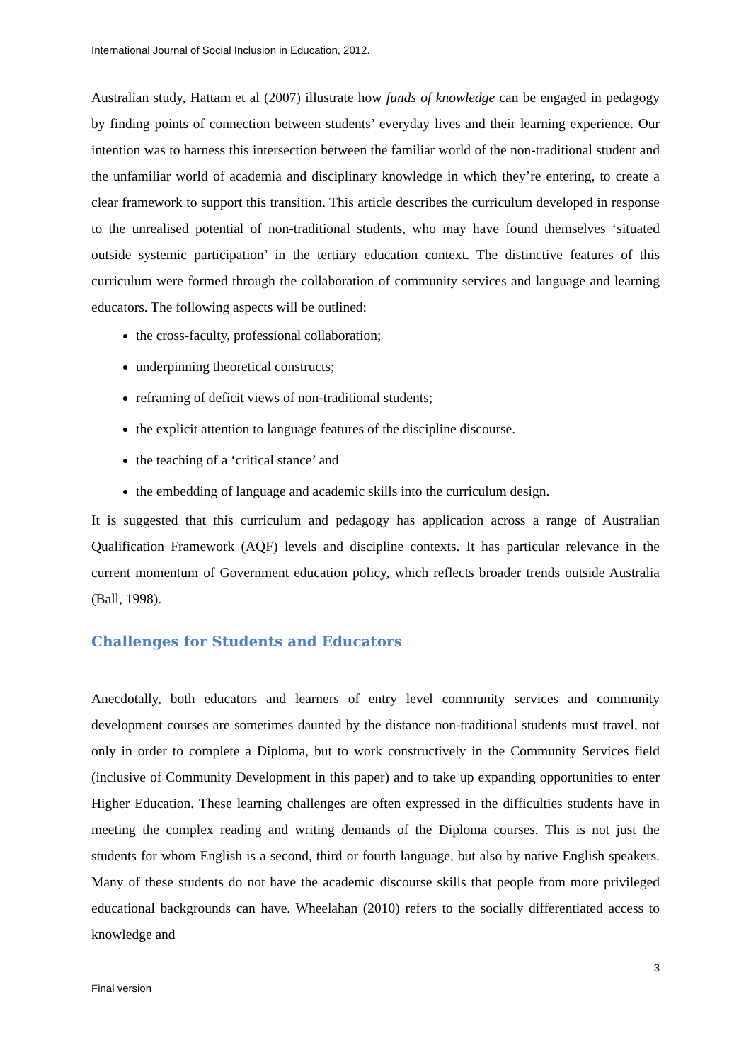International Journal of Social Inclusion in Education, 2012.
Australian study, Hattam et al (2007) illustrate how funds of knowledge can be engaged in pedagogy by finding points of connection between students’ everyday lives and their learning experience. Our intention was to harness this intersection between the familiar world of the non-traditional student and the unfamiliar world of academia and disciplinary knowledge in which they’re entering, to create a clear framework to support this transition. This article describes the curriculum developed in response to the unrealised potential of non-traditional students, who may have found themselves ‘situated outside systemic participation’ in the tertiary education context. The distinctive features of this curriculum were formed through the collaboration of community services and language and learning educators. The following aspects will be outlined:
the cross-faculty, professional collaboration;
underpinning theoretical constructs;
reframing of deficit views of non-traditional students;
the explicit attention to language features of the discipline discourse.
the teaching of a ‘critical stance’ and
the embedding of language and academic skills into the curriculum design.
It is suggested that this curriculum and pedagogy has application across a range of Australian Qualification Framework (AQF) levels and discipline contexts. It has particular relevance in the current momentum of Government education policy, which reflects broader trends outside Australia (Ball, 1998).
Challenges for Students and Educators
Anecdotally, both educators and learners of entry level community services and community development courses are sometimes daunted by the distance non-traditional students must travel, not only in order to complete a Diploma, but to work constructively in the Community Services field (inclusive of Community Development in this paper) and to take up expanding opportunities to enter Higher Education. These learning challenges are often expressed in the difficulties students have in meeting the complex reading and writing demands of the Diploma courses. This is not just the students for whom English is a second, third or fourth language, but also by native English speakers. Many of these students do not have the academic discourse skills that people from more privileged educational backgrounds can have. Wheelahan (2010) refers to the socially differentiated access to knowledge and
3
Final version